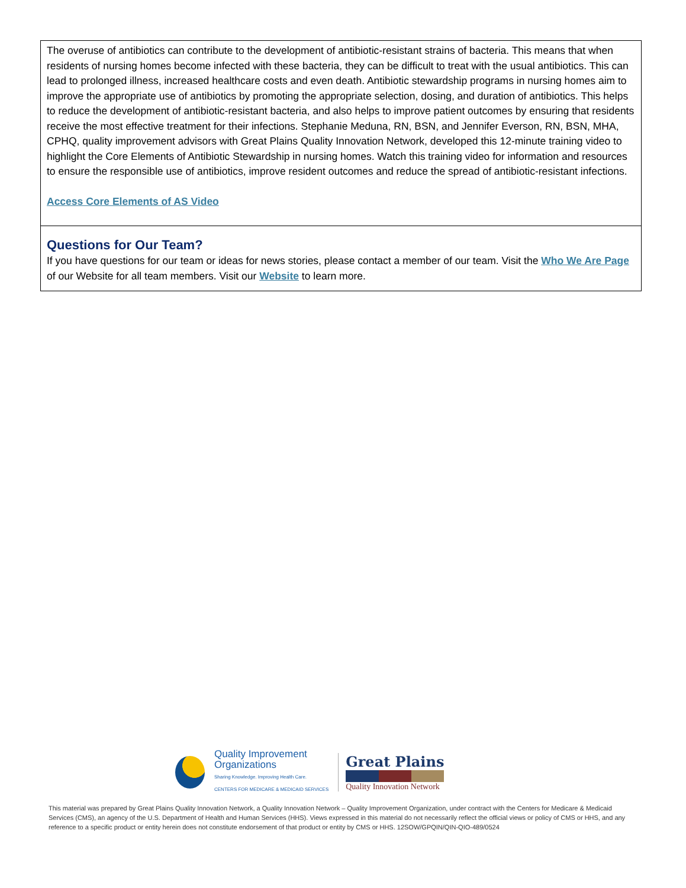The overuse of antibiotics can contribute to the development of antibiotic-resistant strains of bacteria. This means that when residents of nursing homes become infected with these bacteria, they can be difficult to treat with the usual antibiotics. This can lead to prolonged illness, increased healthcare costs and even death. Antibiotic stewardship programs in nursing homes aim to improve the appropriate use of antibiotics by promoting the appropriate selection, dosing, and duration of antibiotics. This helps to reduce the development of antibiotic-resistant bacteria, and also helps to improve patient outcomes by ensuring that residents receive the most effective treatment for their infections. Stephanie Meduna, RN, BSN, and Jennifer Everson, RN, BSN, MHA, CPHQ, quality improvement advisors with Great Plains Quality Innovation Network, developed this 12-minute training video to highlight the Core Elements of Antibiotic Stewardship in nursing homes. Watch this training video for information and resources to ensure the responsible use of antibiotics, improve resident outcomes and reduce the spread of antibiotic-resistant infections.
Access Core Elements of AS Video
Questions for Our Team?
If you have questions for our team or ideas for news stories, please contact a member of our team. Visit the Who We Are Page of our Website for all team members. Visit our Website to learn more.
Quality Improvement
Organizations
Sharing Knowledge. Improving Health Care.
CENTERS FOR MEDICARE & MEDICAID SERVICES
Great Plains
Quality Innovation Network
This material was prepared by Great Plains Quality Innovation Network, a Quality Innovation Network – Quality Improvement Organization, under contract with the Centers for Medicare & Medicaid Services (CMS), an agency of the U.S. Department of Health and Human Services (HHS). Views expressed in this material do not necessarily reflect the official views or policy of CMS or HHS, and any reference to a specific product or entity herein does not constitute endorsement of that product or entity by CMS or HHS. 12SOW/GPQIN/QIN-QIO-489/0524